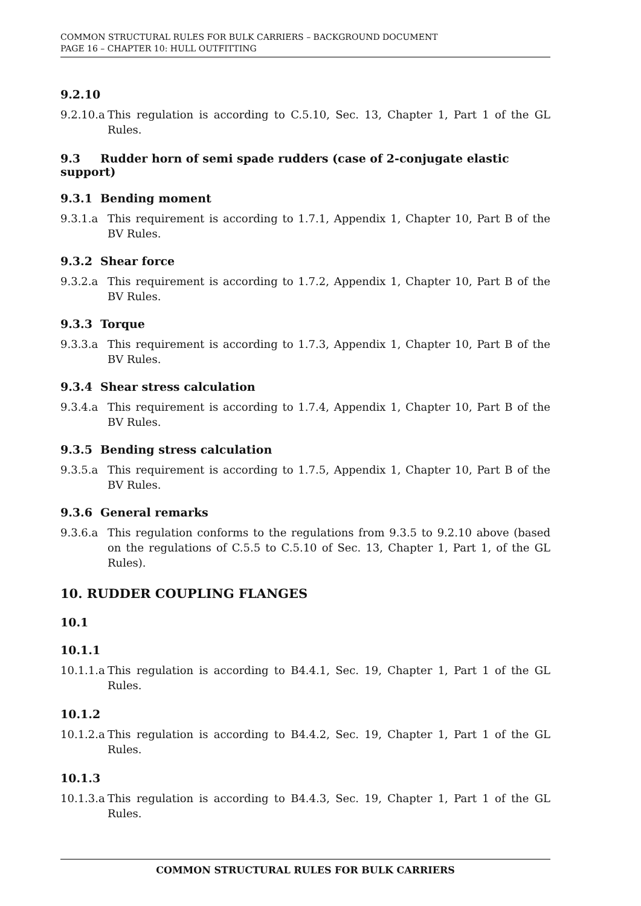COMMON STRUCTURAL RULES FOR BULK CARRIERS – BACKGROUND DOCUMENT
PAGE 16 – CHAPTER 10: HULL OUTFITTING
9.2.10
9.2.10.a This regulation is according to C.5.10, Sec. 13, Chapter 1, Part 1 of the GL Rules.
9.3 Rudder horn of semi spade rudders (case of 2-conjugate elastic support)
9.3.1 Bending moment
9.3.1.a This requirement is according to 1.7.1, Appendix 1, Chapter 10, Part B of the BV Rules.
9.3.2 Shear force
9.3.2.a This requirement is according to 1.7.2, Appendix 1, Chapter 10, Part B of the BV Rules.
9.3.3 Torque
9.3.3.a This requirement is according to 1.7.3, Appendix 1, Chapter 10, Part B of the BV Rules.
9.3.4 Shear stress calculation
9.3.4.a This requirement is according to 1.7.4, Appendix 1, Chapter 10, Part B of the BV Rules.
9.3.5 Bending stress calculation
9.3.5.a This requirement is according to 1.7.5, Appendix 1, Chapter 10, Part B of the BV Rules.
9.3.6 General remarks
9.3.6.a This regulation conforms to the regulations from 9.3.5 to 9.2.10 above (based on the regulations of C.5.5 to C.5.10 of Sec. 13, Chapter 1, Part 1, of the GL Rules).
10. RUDDER COUPLING FLANGES
10.1
10.1.1
10.1.1.a This regulation is according to B4.4.1, Sec. 19, Chapter 1, Part 1 of the GL Rules.
10.1.2
10.1.2.a This regulation is according to B4.4.2, Sec. 19, Chapter 1, Part 1 of the GL Rules.
10.1.3
10.1.3.a This regulation is according to B4.4.3, Sec. 19, Chapter 1, Part 1 of the GL Rules.
COMMON STRUCTURAL RULES FOR BULK CARRIERS